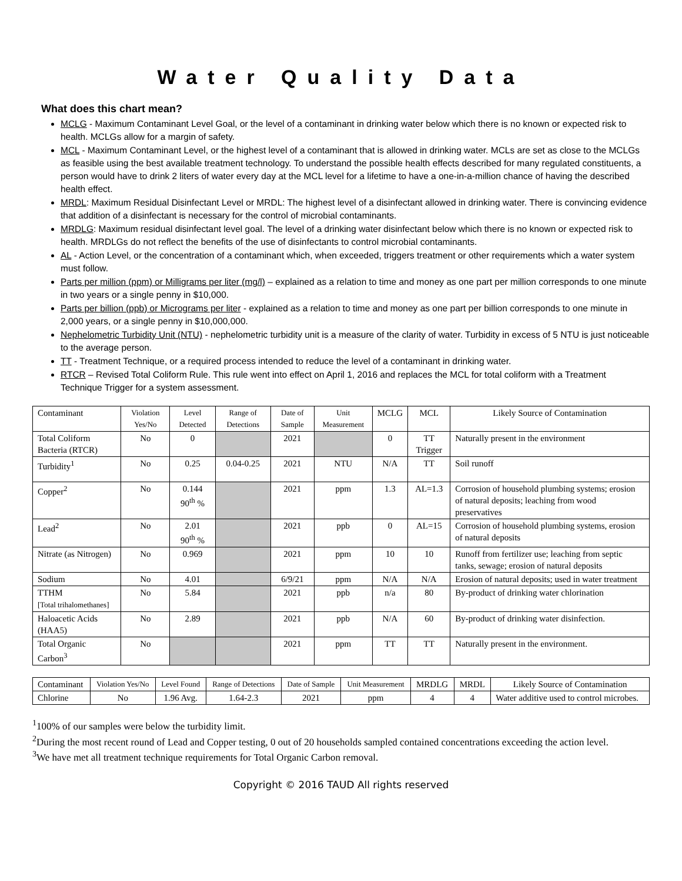Water Quality Data
What does this chart mean?
MCLG - Maximum Contaminant Level Goal, or the level of a contaminant in drinking water below which there is no known or expected risk to health. MCLGs allow for a margin of safety.
MCL - Maximum Contaminant Level, or the highest level of a contaminant that is allowed in drinking water. MCLs are set as close to the MCLGs as feasible using the best available treatment technology. To understand the possible health effects described for many regulated constituents, a person would have to drink 2 liters of water every day at the MCL level for a lifetime to have a one-in-a-million chance of having the described health effect.
MRDL: Maximum Residual Disinfectant Level or MRDL: The highest level of a disinfectant allowed in drinking water. There is convincing evidence that addition of a disinfectant is necessary for the control of microbial contaminants.
MRDLG: Maximum residual disinfectant level goal. The level of a drinking water disinfectant below which there is no known or expected risk to health. MRDLGs do not reflect the benefits of the use of disinfectants to control microbial contaminants.
AL - Action Level, or the concentration of a contaminant which, when exceeded, triggers treatment or other requirements which a water system must follow.
Parts per million (ppm) or Milligrams per liter (mg/l) – explained as a relation to time and money as one part per million corresponds to one minute in two years or a single penny in $10,000.
Parts per billion (ppb) or Micrograms per liter - explained as a relation to time and money as one part per billion corresponds to one minute in 2,000 years, or a single penny in $10,000,000.
Nephelometric Turbidity Unit (NTU) - nephelometric turbidity unit is a measure of the clarity of water. Turbidity in excess of 5 NTU is just noticeable to the average person.
TT - Treatment Technique, or a required process intended to reduce the level of a contaminant in drinking water.
RTCR – Revised Total Coliform Rule. This rule went into effect on April 1, 2016 and replaces the MCL for total coliform with a Treatment Technique Trigger for a system assessment.
| Contaminant | Violation Yes/No | Level Detected | Range of Detections | Date of Sample | Unit Measurement | MCLG | MCL | Likely Source of Contamination |
| Total Coliform Bacteria (RTCR) | No | 0 | | 2021 | | 0 | TT Trigger | Naturally present in the environment |
| Turbidity<sup>1</sup> | No | 0.25 | 0.04-0.25 | 2021 | NTU | N/A | TT | Soil runoff |
| Copper<sup>2</sup> | No | 0.144 90<sup>th</sup> % | | 2021 | ppm | 1.3 | AL=1.3 | Corrosion of household plumbing systems; erosion of natural deposits; leaching from wood preservatives |
| Lead<sup>2</sup> | No | 2.01 90<sup>th</sup> % | | 2021 | ppb | 0 | AL=15 | Corrosion of household plumbing systems, erosion of natural deposits |
| Nitrate (as Nitrogen) | No | 0.969 | | 2021 | ppm | 10 | 10 | Runoff from fertilizer use; leaching from septic tanks, sewage; erosion of natural deposits |
| Sodium | No | 4.01 | | 6/9/21 | ppm | N/A | N/A | Erosion of natural deposits; used in water treatment |
| TTHM [Total trihalomethanes] | No | 5.84 | | 2021 | ppb | n/a | 80 | By-product of drinking water chlorination |
| Haloacetic Acids (HAA5) | No | 2.89 | | 2021 | ppb | N/A | 60 | By-product of drinking water disinfection. |
| Total Organic Carbon<sup>3</sup> | No | | | 2021 | ppm | TT | TT | Naturally present in the environment. |
| Contaminant | Violation Yes/No | Level Found | Range of Detections | Date of Sample | Unit Measurement | MRDLG | MRDL | Likely Source of Contamination |
| Chlorine | No | 1.96 Avg. | 1.64-2.3 | 2021 | ppm | 4 | 4 | Water additive used to control microbes. |
<sup>1</sup> 100% of our samples were below the turbidity limit.
<sup>2</sup> During the most recent round of Lead and Copper testing, 0 out of 20 households sampled contained concentrations exceeding the action level.
<sup>3</sup> We have met all treatment technique requirements for Total Organic Carbon removal.
Copyright © 2016 TAUD All rights reserved